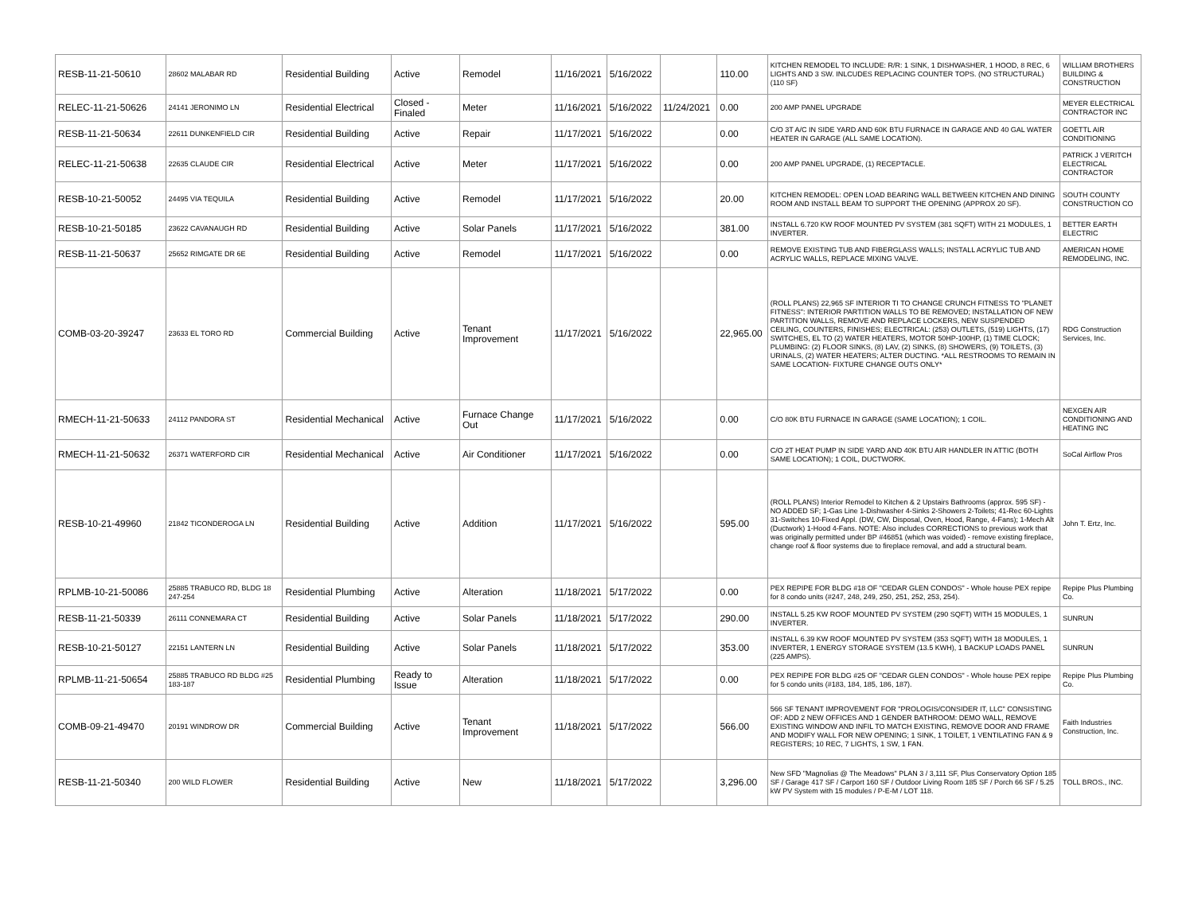| RESB-11-21-50610 | 28602 MALABAR RD | Residential Building | Active | Remodel | 11/16/2021 | 5/16/2022 | | 110.00 | KITCHEN REMODEL TO INCLUDE: R/R: 1 SINK, 1 DISHWASHER, 1 HOOD, 8 REC, 6 LIGHTS AND 3 SW. INLCUDES REPLACING COUNTER TOPS. (NO STRUCTURAL) (110 SF) | WILLIAM BROTHERS BUILDING & CONSTRUCTION |
| RELEC-11-21-50626 | 24141 JERONIMO LN | Residential Electrical | Closed - Finaled | Meter | 11/16/2021 | 5/16/2022 | 11/24/2021 | 0.00 | 200 AMP PANEL UPGRADE | MEYER ELECTRICAL CONTRACTOR INC |
| RESB-11-21-50634 | 22611 DUNKENFIELD CIR | Residential Building | Active | Repair | 11/17/2021 | 5/16/2022 | | 0.00 | C/O 3T A/C IN SIDE YARD AND 60K BTU FURNACE IN GARAGE AND 40 GAL WATER HEATER IN GARAGE (ALL SAME LOCATION). | GOETTL AIR CONDITIONING |
| RELEC-11-21-50638 | 22635 CLAUDE CIR | Residential Electrical | Active | Meter | 11/17/2021 | 5/16/2022 | | 0.00 | 200 AMP PANEL UPGRADE, (1) RECEPTACLE. | PATRICK J VERITCH ELECTRICAL CONTRACTOR |
| RESB-10-21-50052 | 24495 VIA TEQUILA | Residential Building | Active | Remodel | 11/17/2021 | 5/16/2022 | | 20.00 | KITCHEN REMODEL: OPEN LOAD BEARING WALL BETWEEN KITCHEN AND DINING ROOM AND INSTALL BEAM TO SUPPORT THE OPENING (APPROX 20 SF). | SOUTH COUNTY CONSTRUCTION CO |
| RESB-10-21-50185 | 23622 CAVANAUGH RD | Residential Building | Active | Solar Panels | 11/17/2021 | 5/16/2022 | | 381.00 | INSTALL 6.720 KW ROOF MOUNTED PV SYSTEM (381 SQFT) WITH 21 MODULES, 1 INVERTER. | BETTER EARTH ELECTRIC |
| RESB-11-21-50637 | 25652 RIMGATE DR 6E | Residential Building | Active | Remodel | 11/17/2021 | 5/16/2022 | | 0.00 | REMOVE EXISTING TUB AND FIBERGLASS WALLS; INSTALL ACRYLIC TUB AND ACRYLIC WALLS, REPLACE MIXING VALVE. | AMERICAN HOME REMODELING, INC. |
| COMB-03-20-39247 | 23633 EL TORO RD | Commercial Building | Active | Tenant Improvement | 11/17/2021 | 5/16/2022 | | 22,965.00 | (ROLL PLANS) 22,965 SF INTERIOR TI TO CHANGE CRUNCH FITNESS TO "PLANET FITNESS": INTERIOR PARTITION WALLS TO BE REMOVED; INSTALLATION OF NEW PARTITION WALLS, REMOVE AND REPLACE LOCKERS, NEW SUSPENDED CEILING, COUNTERS, FINISHES; ELECTRICAL: (253) OUTLETS, (519) LIGHTS, (17) SWITCHES, EL TO (2) WATER HEATERS, MOTOR 50HP-100HP, (1) TIME CLOCK; PLUMBING: (2) FLOOR SINKS, (8) LAV, (2) SINKS, (8) SHOWERS, (9) TOILETS, (3) URINALS, (2) WATER HEATERS; ALTER DUCTING. *ALL RESTROOMS TO REMAIN IN SAME LOCATION- FIXTURE CHANGE OUTS ONLY* | RDG Construction Services, Inc. |
| RMECH-11-21-50633 | 24112 PANDORA ST | Residential Mechanical | Active | Furnace Change Out | 11/17/2021 | 5/16/2022 | | 0.00 | C/O 80K BTU FURNACE IN GARAGE (SAME LOCATION); 1 COIL. | NEXGEN AIR CONDITIONING AND HEATING INC |
| RMECH-11-21-50632 | 26371 WATERFORD CIR | Residential Mechanical | Active | Air Conditioner | 11/17/2021 | 5/16/2022 | | 0.00 | C/O 2T HEAT PUMP IN SIDE YARD AND 40K BTU AIR HANDLER IN ATTIC (BOTH SAME LOCATION); 1 COIL, DUCTWORK. | SoCal Airflow Pros |
| RESB-10-21-49960 | 21842 TICONDEROGA LN | Residential Building | Active | Addition | 11/17/2021 | 5/16/2022 | | 595.00 | (ROLL PLANS) Interior Remodel to Kitchen & 2 Upstairs Bathrooms (approx. 595 SF) - NO ADDED SF; 1-Gas Line 1-Dishwasher 4-Sinks 2-Showers 2-Toilets; 41-Rec 60-Lights 31-Switches 10-Fixed Appl. (DW, CW, Disposal, Oven, Hood, Range, 4-Fans); 1-Mech Alt (Ductwork) 1-Hood 4-Fans. NOTE: Also includes CORRECTIONS to previous work that was originally permitted under BP #46851 (which was voided) - remove existing fireplace, change roof & floor systems due to fireplace removal, and add a structural beam. | John T. Ertz, Inc. |
| RPLMB-10-21-50086 | 25885 TRABUCO RD, BLDG 18 247-254 | Residential Plumbing | Active | Alteration | 11/18/2021 | 5/17/2022 | | 0.00 | PEX REPIPE FOR BLDG #18 OF "CEDAR GLEN CONDOS" - Whole house PEX repipe for 8 condo units (#247, 248, 249, 250, 251, 252, 253, 254). | Repipe Plus Plumbing Co. |
| RESB-11-21-50339 | 26111 CONNEMARA CT | Residential Building | Active | Solar Panels | 11/18/2021 | 5/17/2022 | | 290.00 | INSTALL 5.25 KW ROOF MOUNTED PV SYSTEM (290 SQFT) WITH 15 MODULES, 1 INVERTER. | SUNRUN |
| RESB-10-21-50127 | 22151 LANTERN LN | Residential Building | Active | Solar Panels | 11/18/2021 | 5/17/2022 | | 353.00 | INSTALL 6.39 KW ROOF MOUNTED PV SYSTEM (353 SQFT) WITH 18 MODULES, 1 INVERTER, 1 ENERGY STORAGE SYSTEM (13.5 KWH), 1 BACKUP LOADS PANEL (225 AMPS). | SUNRUN |
| RPLMB-11-21-50654 | 25885 TRABUCO RD BLDG #25 183-187 | Residential Plumbing | Ready to Issue | Alteration | 11/18/2021 | 5/17/2022 | | 0.00 | PEX REPIPE FOR BLDG #25 OF "CEDAR GLEN CONDOS" - Whole house PEX repipe for 5 condo units (#183, 184, 185, 186, 187). | Repipe Plus Plumbing Co. |
| COMB-09-21-49470 | 20191 WINDROW DR | Commercial Building | Active | Tenant Improvement | 11/18/2021 | 5/17/2022 | | 566.00 | 566 SF TENANT IMPROVEMENT FOR "PROLOGIS/CONSIDER IT, LLC" CONSISTING OF: ADD 2 NEW OFFICES AND 1 GENDER BATHROOM: DEMO WALL, REMOVE EXISTING WINDOW AND INFIL TO MATCH EXISTING, REMOVE DOOR AND FRAME AND MODIFY WALL FOR NEW OPENING; 1 SINK, 1 TOILET, 1 VENTILATING FAN & 9 REGISTERS; 10 REC, 7 LIGHTS, 1 SW, 1 FAN. | Faith Industries Construction, Inc. |
| RESB-11-21-50340 | 200 WILD FLOWER | Residential Building | Active | New | 11/18/2021 | 5/17/2022 | | 3,296.00 | New SFD "Magnolias @ The Meadows" PLAN 3 / 3,111 SF, Plus Conservatory Option 185 SF / Garage 417 SF / Carport 160 SF / Outdoor Living Room 185 SF / Porch 66 SF / 5.25 kW PV System with 15 modules / P-E-M / LOT 118. | TOLL BROS., INC. |